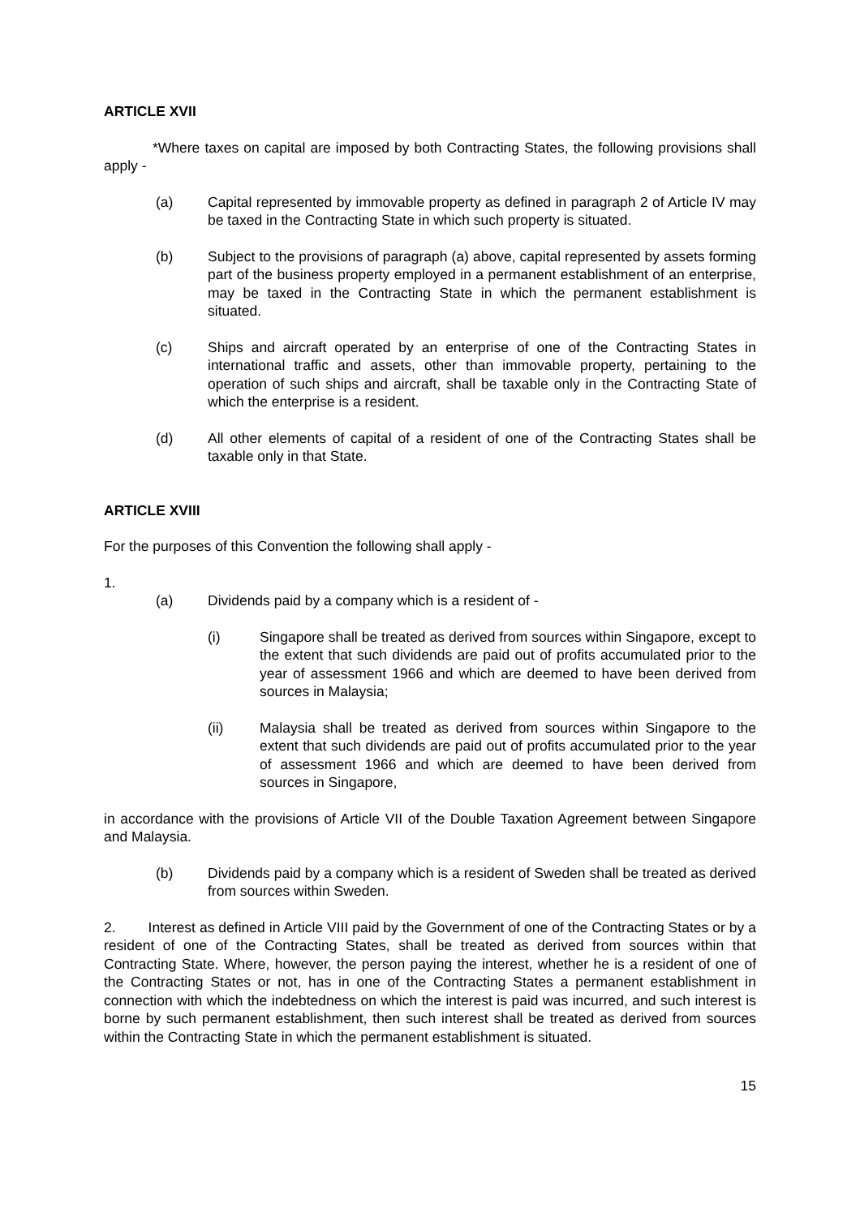ARTICLE XVII
*Where taxes on capital are imposed by both Contracting States, the following provisions shall apply -
(a) Capital represented by immovable property as defined in paragraph 2 of Article IV may be taxed in the Contracting State in which such property is situated.
(b) Subject to the provisions of paragraph (a) above, capital represented by assets forming part of the business property employed in a permanent establishment of an enterprise, may be taxed in the Contracting State in which the permanent establishment is situated.
(c) Ships and aircraft operated by an enterprise of one of the Contracting States in international traffic and assets, other than immovable property, pertaining to the operation of such ships and aircraft, shall be taxable only in the Contracting State of which the enterprise is a resident.
(d) All other elements of capital of a resident of one of the Contracting States shall be taxable only in that State.
ARTICLE XVIII
For the purposes of this Convention the following shall apply -
1.
(a) Dividends paid by a company which is a resident of -
(i) Singapore shall be treated as derived from sources within Singapore, except to the extent that such dividends are paid out of profits accumulated prior to the year of assessment 1966 and which are deemed to have been derived from sources in Malaysia;
(ii) Malaysia shall be treated as derived from sources within Singapore to the extent that such dividends are paid out of profits accumulated prior to the year of assessment 1966 and which are deemed to have been derived from sources in Singapore,
in accordance with the provisions of Article VII of the Double Taxation Agreement between Singapore and Malaysia.
(b) Dividends paid by a company which is a resident of Sweden shall be treated as derived from sources within Sweden.
2. Interest as defined in Article VIII paid by the Government of one of the Contracting States or by a resident of one of the Contracting States, shall be treated as derived from sources within that Contracting State. Where, however, the person paying the interest, whether he is a resident of one of the Contracting States or not, has in one of the Contracting States a permanent establishment in connection with which the indebtedness on which the interest is paid was incurred, and such interest is borne by such permanent establishment, then such interest shall be treated as derived from sources within the Contracting State in which the permanent establishment is situated.
15